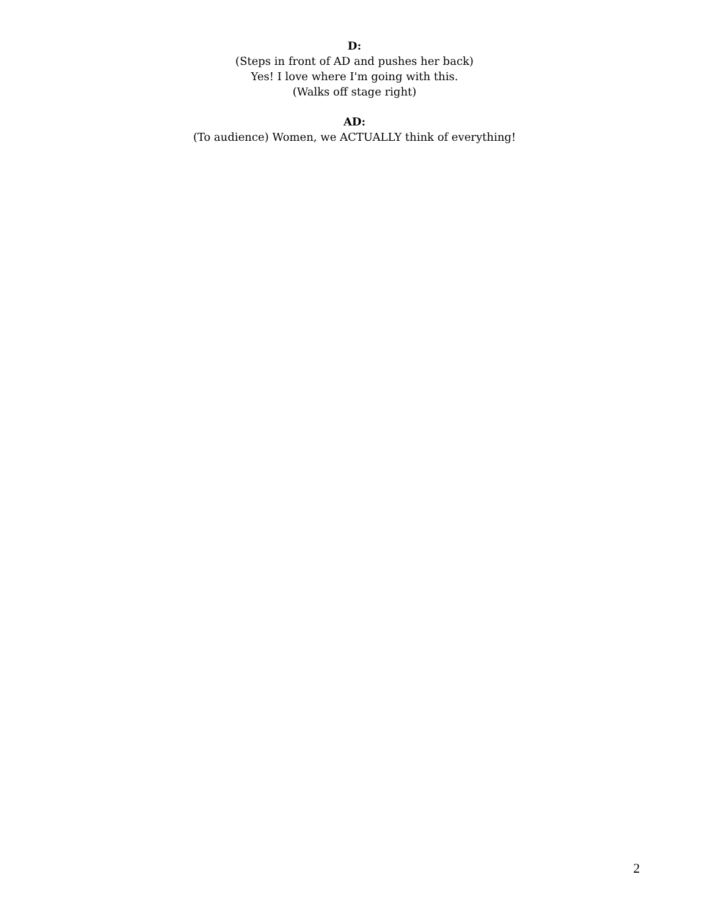D:
(Steps in front of AD and pushes her back)
Yes! I love where I'm going with this.
(Walks off stage right)
AD:
(To audience) Women, we ACTUALLY think of everything!
2